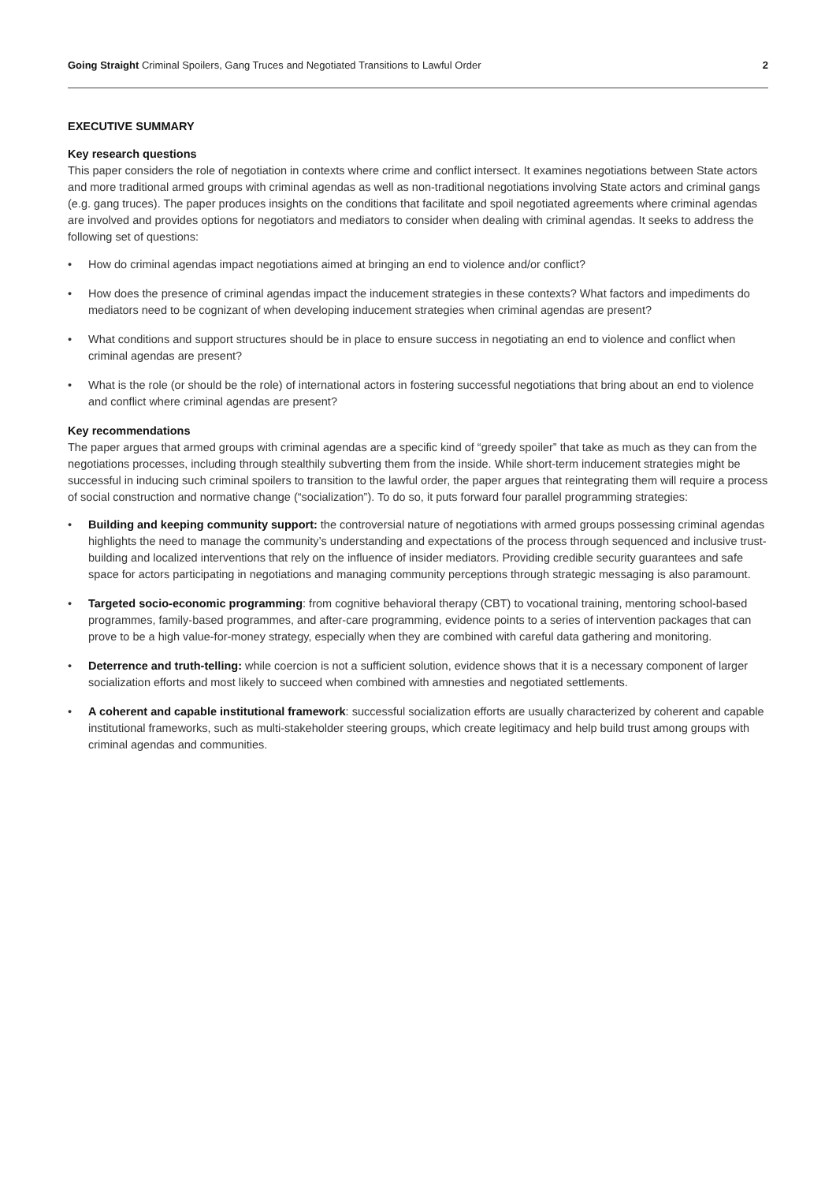Going Straight Criminal Spoilers, Gang Truces and Negotiated Transitions to Lawful Order
2
EXECUTIVE SUMMARY
Key research questions
This paper considers the role of negotiation in contexts where crime and conflict intersect. It examines negotiations between State actors and more traditional armed groups with criminal agendas as well as non-traditional negotiations involving State actors and criminal gangs (e.g. gang truces). The paper produces insights on the conditions that facilitate and spoil negotiated agreements where criminal agendas are involved and provides options for negotiators and mediators to consider when dealing with criminal agendas. It seeks to address the following set of questions:
• How do criminal agendas impact negotiations aimed at bringing an end to violence and/or conflict?
• How does the presence of criminal agendas impact the inducement strategies in these contexts? What factors and impediments do mediators need to be cognizant of when developing inducement strategies when criminal agendas are present?
• What conditions and support structures should be in place to ensure success in negotiating an end to violence and conflict when criminal agendas are present?
• What is the role (or should be the role) of international actors in fostering successful negotiations that bring about an end to violence and conflict where criminal agendas are present?
Key recommendations
The paper argues that armed groups with criminal agendas are a specific kind of “greedy spoiler” that take as much as they can from the negotiations processes, including through stealthily subverting them from the inside. While short-term inducement strategies might be successful in inducing such criminal spoilers to transition to the lawful order, the paper argues that reintegrating them will require a process of social construction and normative change (“socialization”). To do so, it puts forward four parallel programming strategies:
• Building and keeping community support: the controversial nature of negotiations with armed groups possessing criminal agendas highlights the need to manage the community’s understanding and expectations of the process through sequenced and inclusive trust-building and localized interventions that rely on the influence of insider mediators. Providing credible security guarantees and safe space for actors participating in negotiations and managing community perceptions through strategic messaging is also paramount.
• Targeted socio-economic programming: from cognitive behavioral therapy (CBT) to vocational training, mentoring school-based programmes, family-based programmes, and after-care programming, evidence points to a series of intervention packages that can prove to be a high value-for-money strategy, especially when they are combined with careful data gathering and monitoring.
• Deterrence and truth-telling: while coercion is not a sufficient solution, evidence shows that it is a necessary component of larger socialization efforts and most likely to succeed when combined with amnesties and negotiated settlements.
• A coherent and capable institutional framework: successful socialization efforts are usually characterized by coherent and capable institutional frameworks, such as multi-stakeholder steering groups, which create legitimacy and help build trust among groups with criminal agendas and communities.